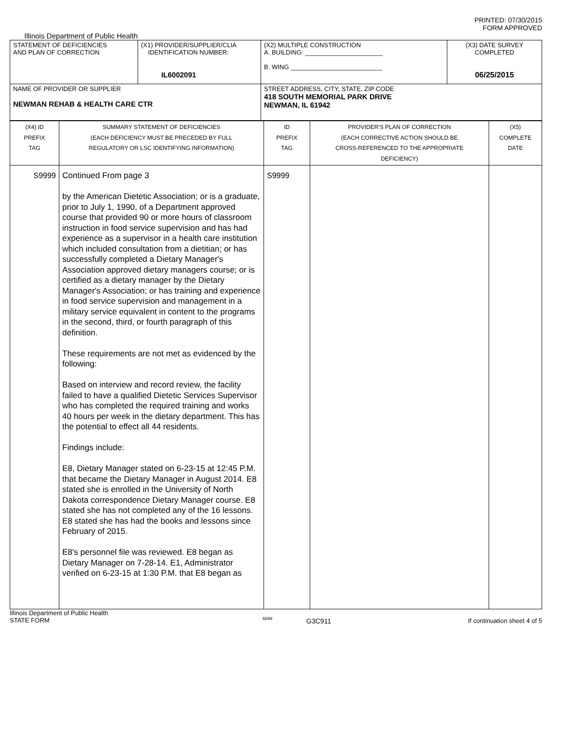PRINTED: 07/30/2015
FORM APPROVED
Illinois Department of Public Health
| STATEMENT OF DEFICIENCIES AND PLAN OF CORRECTION | (X1) PROVIDER/SUPPLIER/CLIA IDENTIFICATION NUMBER: IL6002091 | (X2) MULTIPLE CONSTRUCTION A. BUILDING: ______________________ B. WING __________________________ | (X3) DATE SURVEY COMPLETED 06/25/2015 |
| NAME OF PROVIDER OR SUPPLIER NEWMAN REHAB & HEALTH CARE CTR | | STREET ADDRESS, CITY, STATE, ZIP CODE 418 SOUTH MEMORIAL PARK DRIVE NEWMAN, IL 61942 | |
| (X4) ID PREFIX TAG | SUMMARY STATEMENT OF DEFICIENCIES (EACH DEFICIENCY MUST BE PRECEDED BY FULL REGULATORY OR LSC IDENTIFYING INFORMATION) | ID PREFIX TAG | PROVIDER'S PLAN OF CORRECTION (EACH CORRECTIVE ACTION SHOULD BE CROSS-REFERENCED TO THE APPROPRIATE DEFICIENCY) | (X5) COMPLETE DATE |
| S9999 | Continued From page 3 by the American Dietetic Association; or is a graduate, prior to July 1, 1990, of a Department approved course that provided 90 or more hours of classroom instruction in food service supervision and has had experience as a supervisor in a health care institution which included consultation from a dietitian; or has successfully completed a Dietary Manager's Association approved dietary managers course; or is certified as a dietary manager by the Dietary Manager's Association; or has training and experience in food service supervision and management in a military service equivalent in content to the programs in the second, third, or fourth paragraph of this definition. These requirements are not met as evidenced by the following: Based on interview and record review, the facility failed to have a qualified Dietetic Services Supervisor who has completed the required training and works 40 hours per week in the dietary department. This has the potential to effect all 44 residents. Findings include: E8, Dietary Manager stated on 6-23-15 at 12:45 P.M. that became the Dietary Manager in August 2014. E8 stated she is enrolled in the University of North Dakota correspondence Dietary Manager course. E8 stated she has not completed any of the 16 lessons. E8 stated she has had the books and lessons since February of 2015. E8's personnel file was reviewed. E8 began as Dietary Manager on 7-28-14. E1, Administrator verified on 6-23-15 at 1:30 P.M. that E8 began as | S9999 | | |
Illinois Department of Public Health
STATE FORM
6899
G3C911 If continuation sheet 4 of 5